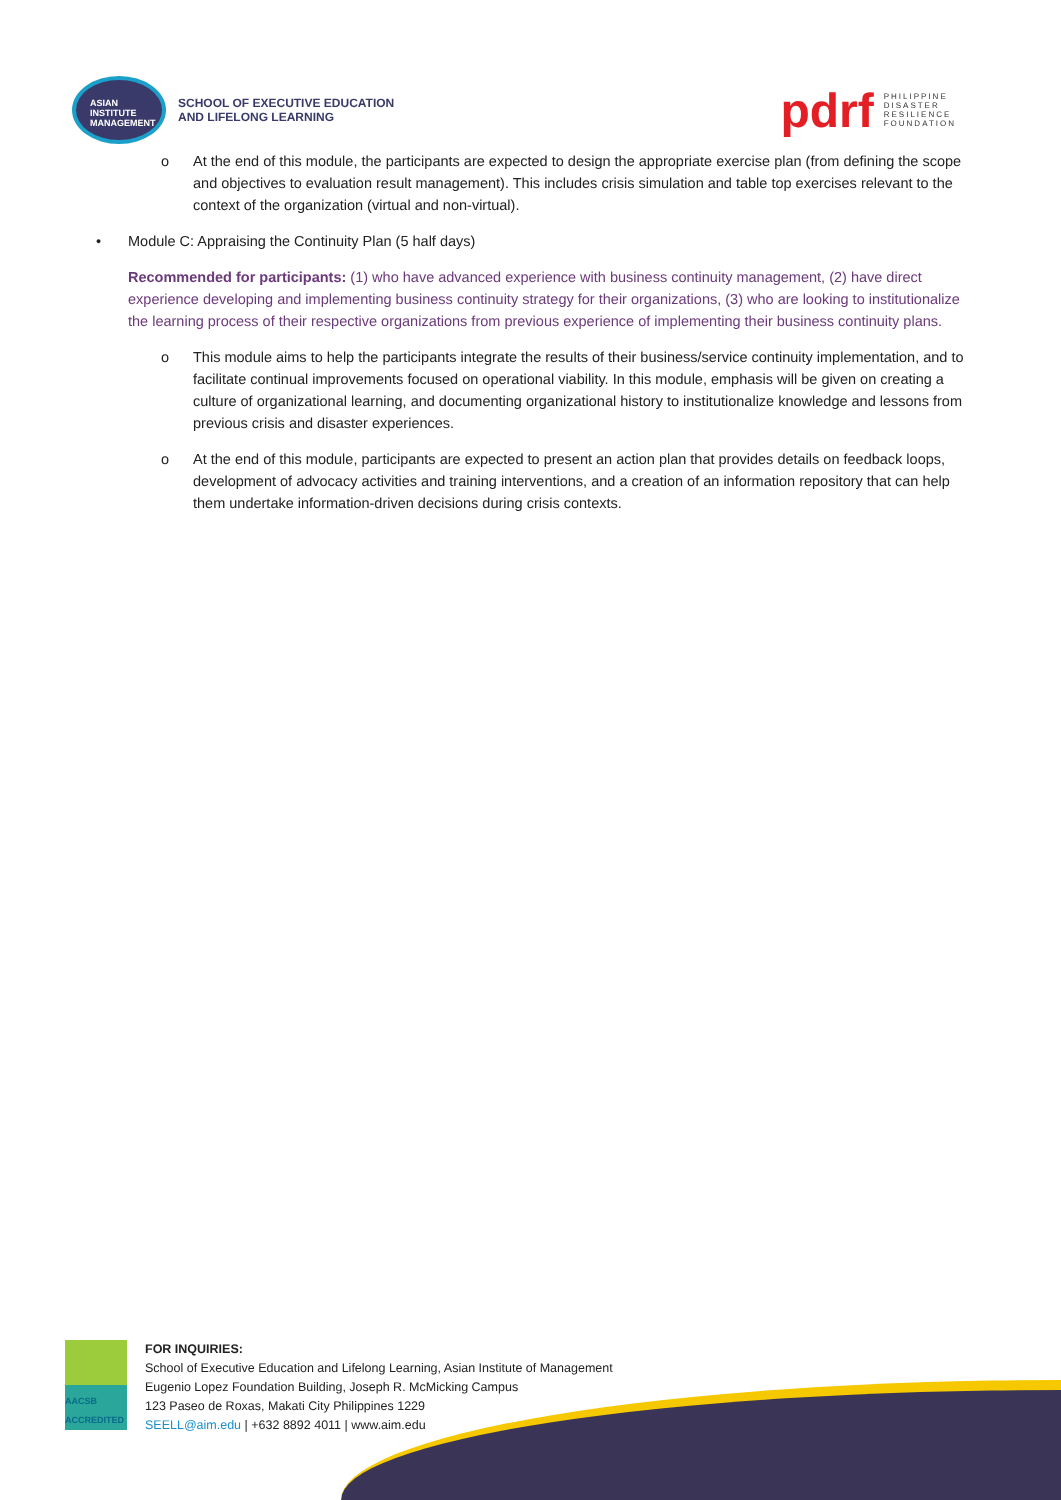ASIAN
INSTITUTE
MANAGEMENT
SCHOOL OF EXECUTIVE EDUCATION
AND LIFELONG LEARNING
pdrf PHILIPPINE
DISASTER
RESILIENCE
FOUNDATION
o At the end of this module, the participants are expected to design the appropriate exercise plan (from defining the scope and objectives to evaluation result management). This includes crisis simulation and table top exercises relevant to the context of the organization (virtual and non-virtual).
• Module C: Appraising the Continuity Plan (5 half days)
Recommended for participants: (1) who have advanced experience with business continuity management, (2) have direct experience developing and implementing business continuity strategy for their organizations, (3) who are looking to institutionalize the learning process of their respective organizations from previous experience of implementing their business continuity plans.
o This module aims to help the participants integrate the results of their business/service continuity implementation, and to facilitate continual improvements focused on operational viability. In this module, emphasis will be given on creating a culture of organizational learning, and documenting organizational history to institutionalize knowledge and lessons from previous crisis and disaster experiences.
o At the end of this module, participants are expected to present an action plan that provides details on feedback loops, development of advocacy activities and training interventions, and a creation of an information repository that can help them undertake information-driven decisions during crisis contexts.
AACSB ACCREDITED
FOR INQUIRIES:
School of Executive Education and Lifelong Learning, Asian Institute of Management
Eugenio Lopez Foundation Building, Joseph R. McMicking Campus
123 Paseo de Roxas, Makati City Philippines 1229
SEELL@aim.edu | +632 8892 4011 | www.aim.edu